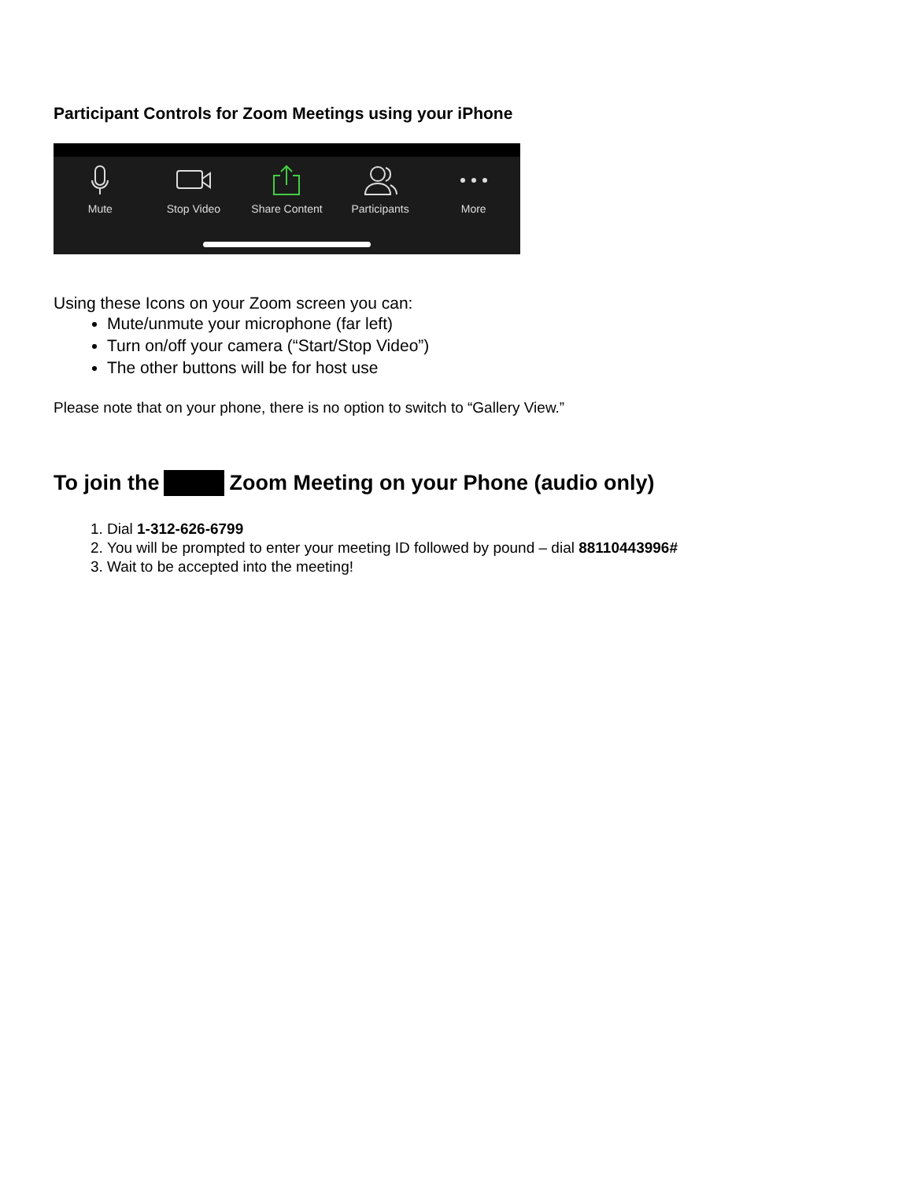Participant Controls for Zoom Meetings using your iPhone
Mute Stop Video Share Content Participants More
Using these Icons on your Zoom screen you can:
Mute/unmute your microphone (far left)
Turn on/off your camera (“Start/Stop Video”)
The other buttons will be for host use
Please note that on your phone, there is no option to switch to “Gallery View.”
To join the Zoom Meeting on your Phone (audio only)
1. Dial 1-312-626-6799
2. You will be prompted to enter your meeting ID followed by pound – dial 88110443996#
3. Wait to be accepted into the meeting!